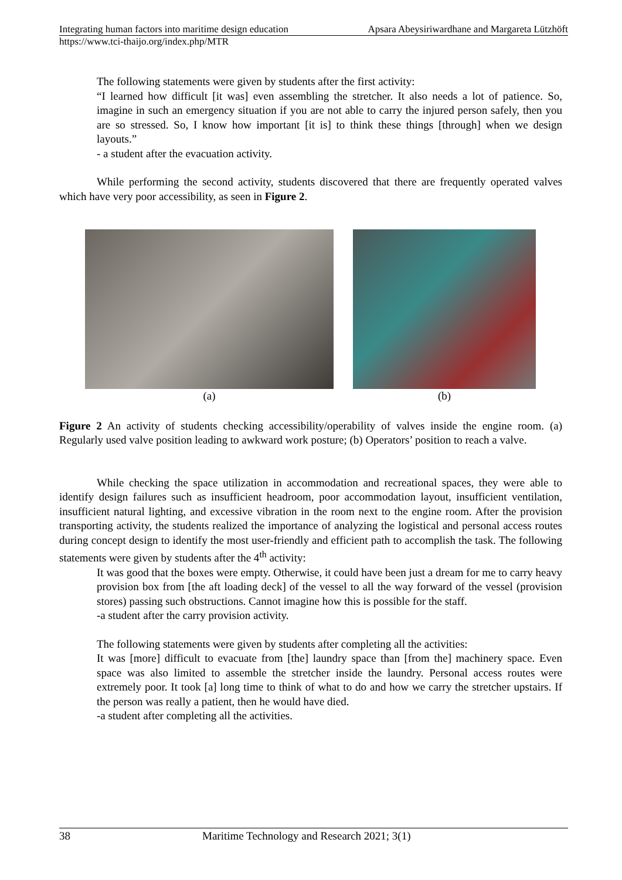Integrating human factors into maritime design education Apsara Abeysiriwardhane and Margareta Lützhöft
https://www.tci-thaijo.org/index.php/MTR
The following statements were given by students after the first activity:
“I learned how difficult [it was] even assembling the stretcher. It also needs a lot of patience. So, imagine in such an emergency situation if you are not able to carry the injured person safely, then you are so stressed. So, I know how important [it is] to think these things [through] when we design layouts.”
- a student after the evacuation activity.
While performing the second activity, students discovered that there are frequently operated valves which have very poor accessibility, as seen in Figure 2.
(a) (b)
Figure 2 An activity of students checking accessibility/operability of valves inside the engine room. (a) Regularly used valve position leading to awkward work posture; (b) Operators’ position to reach a valve.
While checking the space utilization in accommodation and recreational spaces, they were able to identify design failures such as insufficient headroom, poor accommodation layout, insufficient ventilation, insufficient natural lighting, and excessive vibration in the room next to the engine room. After the provision transporting activity, the students realized the importance of analyzing the logistical and personal access routes during concept design to identify the most user-friendly and efficient path to accomplish the task. The following statements were given by students after the 4<sup>th</sup> activity:
It was good that the boxes were empty. Otherwise, it could have been just a dream for me to carry heavy provision box from [the aft loading deck] of the vessel to all the way forward of the vessel (provision stores) passing such obstructions. Cannot imagine how this is possible for the staff.
-a student after the carry provision activity.
The following statements were given by students after completing all the activities:
It was [more] difficult to evacuate from [the] laundry space than [from the] machinery space. Even space was also limited to assemble the stretcher inside the laundry. Personal access routes were extremely poor. It took [a] long time to think of what to do and how we carry the stretcher upstairs. If the person was really a patient, then he would have died.
-a student after completing all the activities.
38 Maritime Technology and Research 2021; 3(1)